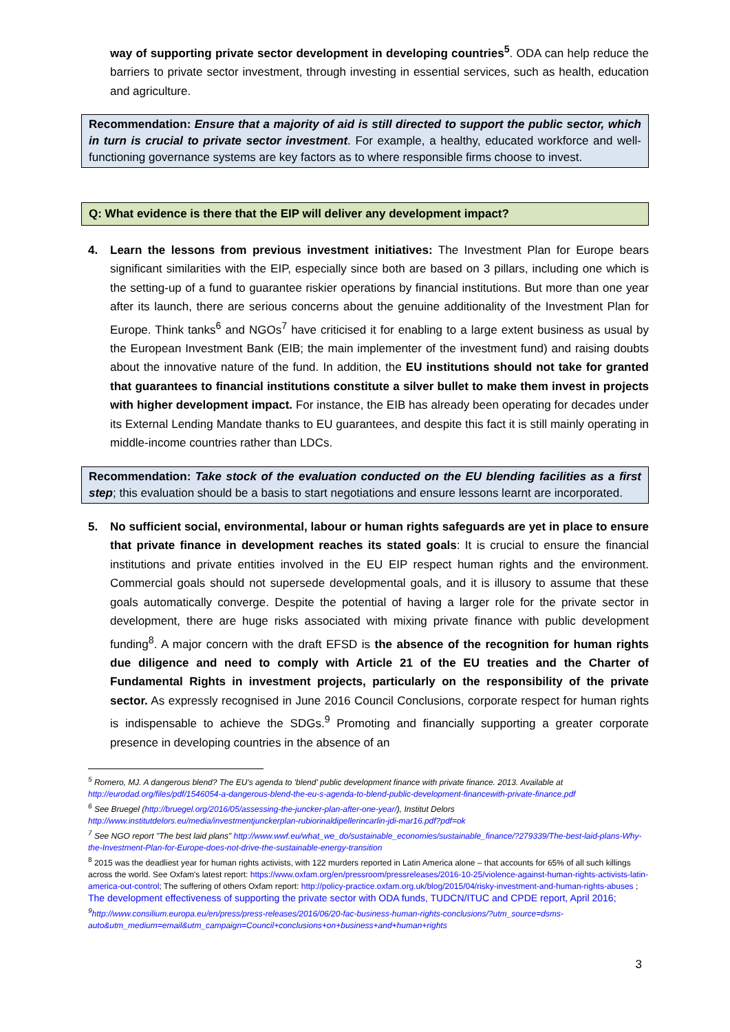way of supporting private sector development in developing countries<sup>5</sup>. ODA can help reduce the barriers to private sector investment, through investing in essential services, such as health, education and agriculture.
Recommendation: Ensure that a majority of aid is still directed to support the public sector, which in turn is crucial to private sector investment. For example, a healthy, educated workforce and well-functioning governance systems are key factors as to where responsible firms choose to invest.
Q: What evidence is there that the EIP will deliver any development impact?
4. Learn the lessons from previous investment initiatives: The Investment Plan for Europe bears significant similarities with the EIP, especially since both are based on 3 pillars, including one which is the setting-up of a fund to guarantee riskier operations by financial institutions. But more than one year after its launch, there are serious concerns about the genuine additionality of the Investment Plan for Europe. Think tanks<sup>6</sup> and NGOs<sup>7</sup> have criticised it for enabling to a large extent business as usual by the European Investment Bank (EIB; the main implementer of the investment fund) and raising doubts about the innovative nature of the fund. In addition, the EU institutions should not take for granted that guarantees to financial institutions constitute a silver bullet to make them invest in projects with higher development impact. For instance, the EIB has already been operating for decades under its External Lending Mandate thanks to EU guarantees, and despite this fact it is still mainly operating in middle-income countries rather than LDCs.
Recommendation: Take stock of the evaluation conducted on the EU blending facilities as a first step; this evaluation should be a basis to start negotiations and ensure lessons learnt are incorporated.
5. No sufficient social, environmental, labour or human rights safeguards are yet in place to ensure that private finance in development reaches its stated goals: It is crucial to ensure the financial institutions and private entities involved in the EU EIP respect human rights and the environment. Commercial goals should not supersede developmental goals, and it is illusory to assume that these goals automatically converge. Despite the potential of having a larger role for the private sector in development, there are huge risks associated with mixing private finance with public development funding<sup>8</sup>. A major concern with the draft EFSD is the absence of the recognition for human rights due diligence and need to comply with Article 21 of the EU treaties and the Charter of Fundamental Rights in investment projects, particularly on the responsibility of the private sector. As expressly recognised in June 2016 Council Conclusions, corporate respect for human rights is indispensable to achieve the SDGs.<sup>9</sup> Promoting and financially supporting a greater corporate presence in developing countries in the absence of an
<sup>5</sup> Romero, MJ. A dangerous blend? The EU's agenda to 'blend' public development finance with private finance. 2013. Available at http://eurodad.org/files/pdf/1546054-a-dangerous-blend-the-eu-s-agenda-to-blend-public-development-financewith-private-finance.pdf
<sup>6</sup> See Bruegel (http://bruegel.org/2016/05/assessing-the-juncker-plan-after-one-year/), Institut Delors http://www.institutdelors.eu/media/investmentjunckerplan-rubiorinaldipellerincarlin-jdi-mar16.pdf?pdf=ok
<sup>7</sup> See NGO report "The best laid plans" http://www.wwf.eu/what_we_do/sustainable_economies/sustainable_finance/?279339/The-best-laid-plans-Why-the-Investment-Plan-for-Europe-does-not-drive-the-sustainable-energy-transition
<sup>8</sup> 2015 was the deadliest year for human rights activists, with 122 murders reported in Latin America alone – that accounts for 65% of all such killings across the world. See Oxfam's latest report: https://www.oxfam.org/en/pressroom/pressreleases/2016-10-25/violence-against-human-rights-activists-latin-america-out-control; The suffering of others Oxfam report: http://policy-practice.oxfam.org.uk/blog/2015/04/risky-investment-and-human-rights-abuses ; The development effectiveness of supporting the private sector with ODA funds, TUDCN/ITUC and CPDE report, April 2016;
<sup>9</sup> http://www.consilium.europa.eu/en/press/press-releases/2016/06/20-fac-business-human-rights-conclusions/?utm_source=dsms-auto&utm_medium=email&utm_campaign=Council+conclusions+on+business+and+human+rights
3